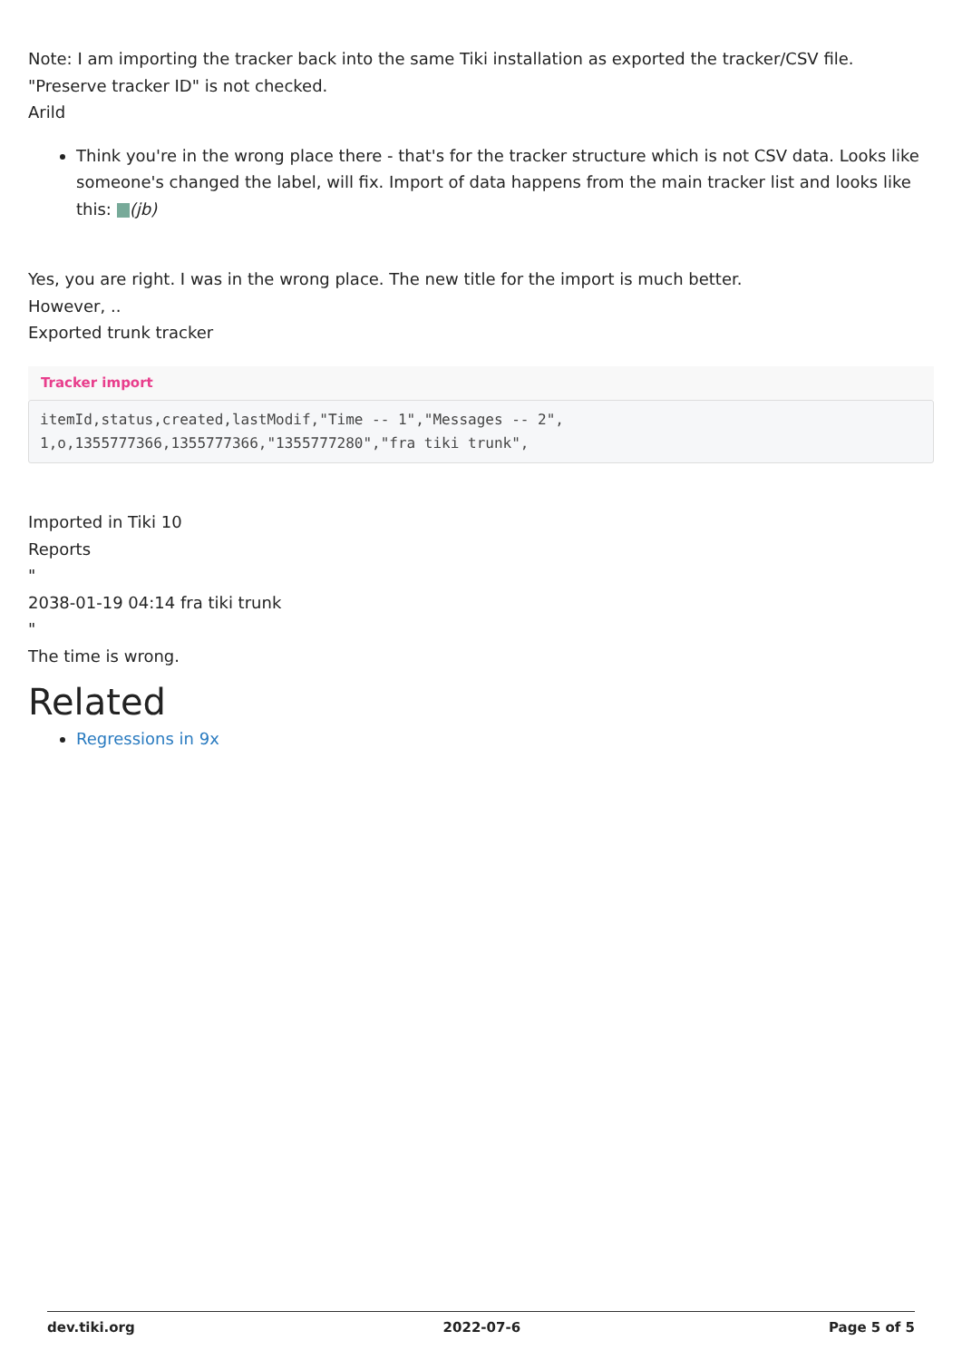Note: I am importing the tracker back into the same Tiki installation as exported the tracker/CSV file. "Preserve tracker ID" is not checked.
Arild
Think you're in the wrong place there - that's for the tracker structure which is not CSV data. Looks like someone's changed the label, will fix. Import of data happens from the main tracker list and looks like this: (jb)
Yes, you are right. I was in the wrong place. The new title for the import is much better.
However, ..
Exported trunk tracker
Tracker import
itemId,status,created,lastModif,"Time -- 1","Messages -- 2",
1,o,1355777366,1355777366,"1355777280","fra tiki trunk",
Imported in Tiki 10
Reports
"
2038-01-19 04:14 fra tiki trunk
"
The time is wrong.
Related
Regressions in 9x
dev.tiki.org 2022-07-6 Page 5 of 5